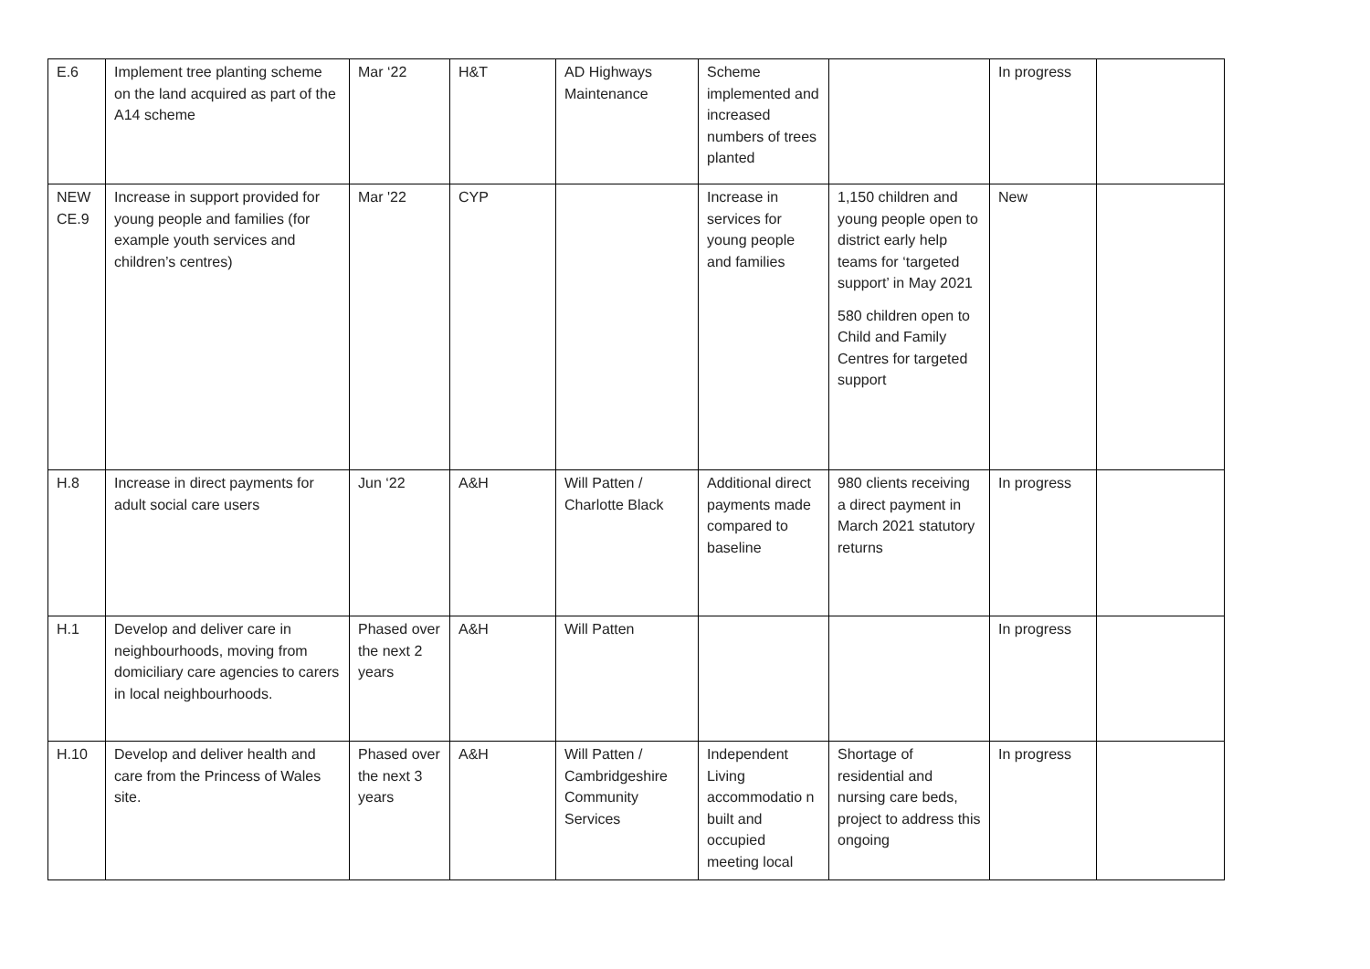| E.6 | Implement tree planting scheme on the land acquired as part of the A14 scheme | Mar ‘22 | H&T | AD Highways Maintenance | Scheme implemented and increased numbers of trees planted | | In progress | |
| NEW CE.9 | Increase in support provided for young people and families (for example youth services and children’s centres) | Mar '22 | CYP | | Increase in services for young people and families | 1,150 children and young people open to district early help teams for ‘targeted support’ in May 2021 580 children open to Child and Family Centres for targeted support | New | |
| H.8 | Increase in direct payments for adult social care users | Jun ‘22 | A&H | Will Patten / Charlotte Black | Additional direct payments made compared to baseline | 980 clients receiving a direct payment in March 2021 statutory returns | In progress | |
| H.1 | Develop and deliver care in neighbourhoods, moving from domiciliary care agencies to carers in local neighbourhoods. | Phased over the next 2 years | A&H | Will Patten | | | In progress | |
| H.10 | Develop and deliver health and care from the Princess of Wales site. | Phased over the next 3 years | A&H | Will Patten / Cambridgeshire Community Services | Independent Living accommodatio n built and occupied meeting local | Shortage of residential and nursing care beds, project to address this ongoing | In progress | |